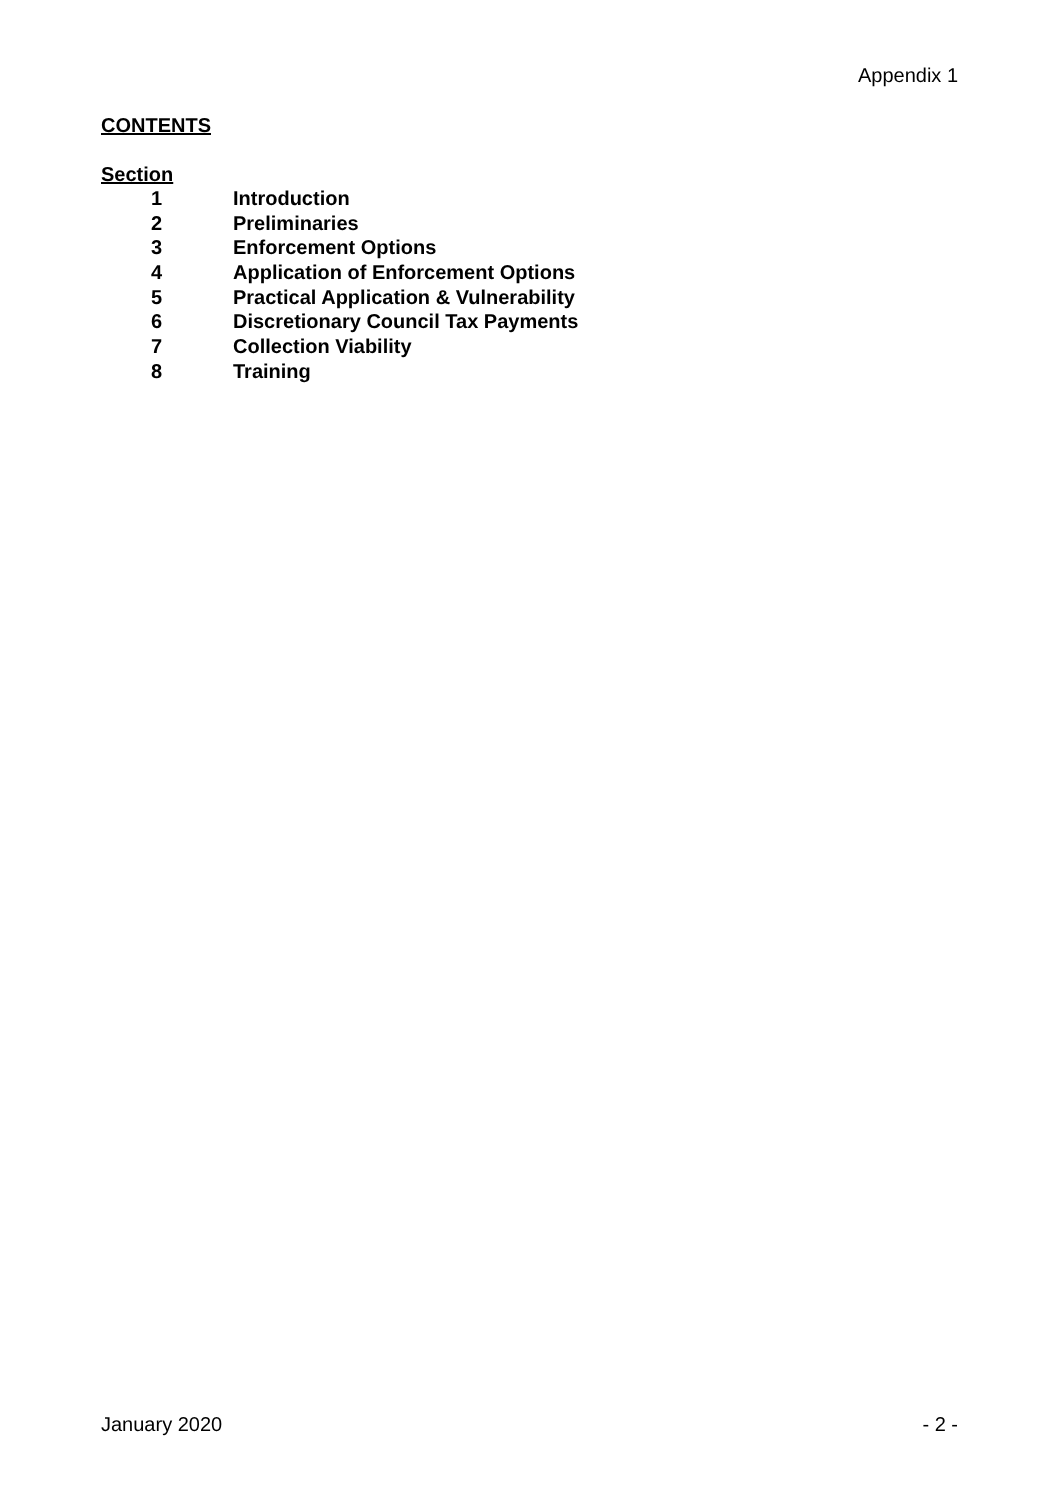Appendix 1
CONTENTS
Section
| 1 | Introduction |
| 2 | Preliminaries |
| 3 | Enforcement Options |
| 4 | Application of Enforcement Options |
| 5 | Practical Application & Vulnerability |
| 6 | Discretionary Council Tax Payments |
| 7 | Collection Viability |
| 8 | Training |
January 2020 - 2 -